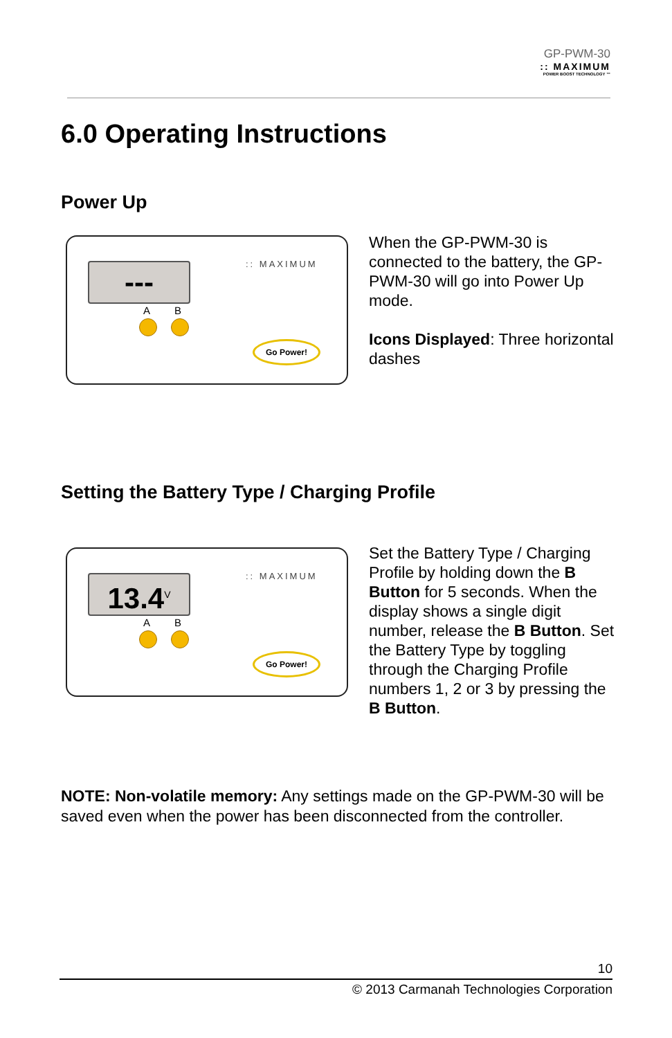GP-PWM-30
:: MAXIMUM
POWER BOOST TECHNOLOGY ™
6.0 Operating Instructions
Power Up
---
A B
:: MAXIMUM
Go Power!
When the GP-PWM-30 is connected to the battery, the GP-PWM-30 will go into Power Up mode.
Icons Displayed: Three horizontal dashes
Setting the Battery Type / Charging Profile
13.4<sup>V</sup>
A B
:: MAXIMUM
Go Power!
Set the Battery Type / Charging Profile by holding down the B Button for 5 seconds. When the display shows a single digit number, release the B Button. Set the Battery Type by toggling through the Charging Profile numbers 1, 2 or 3 by pressing the B Button.
NOTE: Non-volatile memory: Any settings made on the GP-PWM-30 will be saved even when the power has been disconnected from the controller.
10
© 2013 Carmanah Technologies Corporation